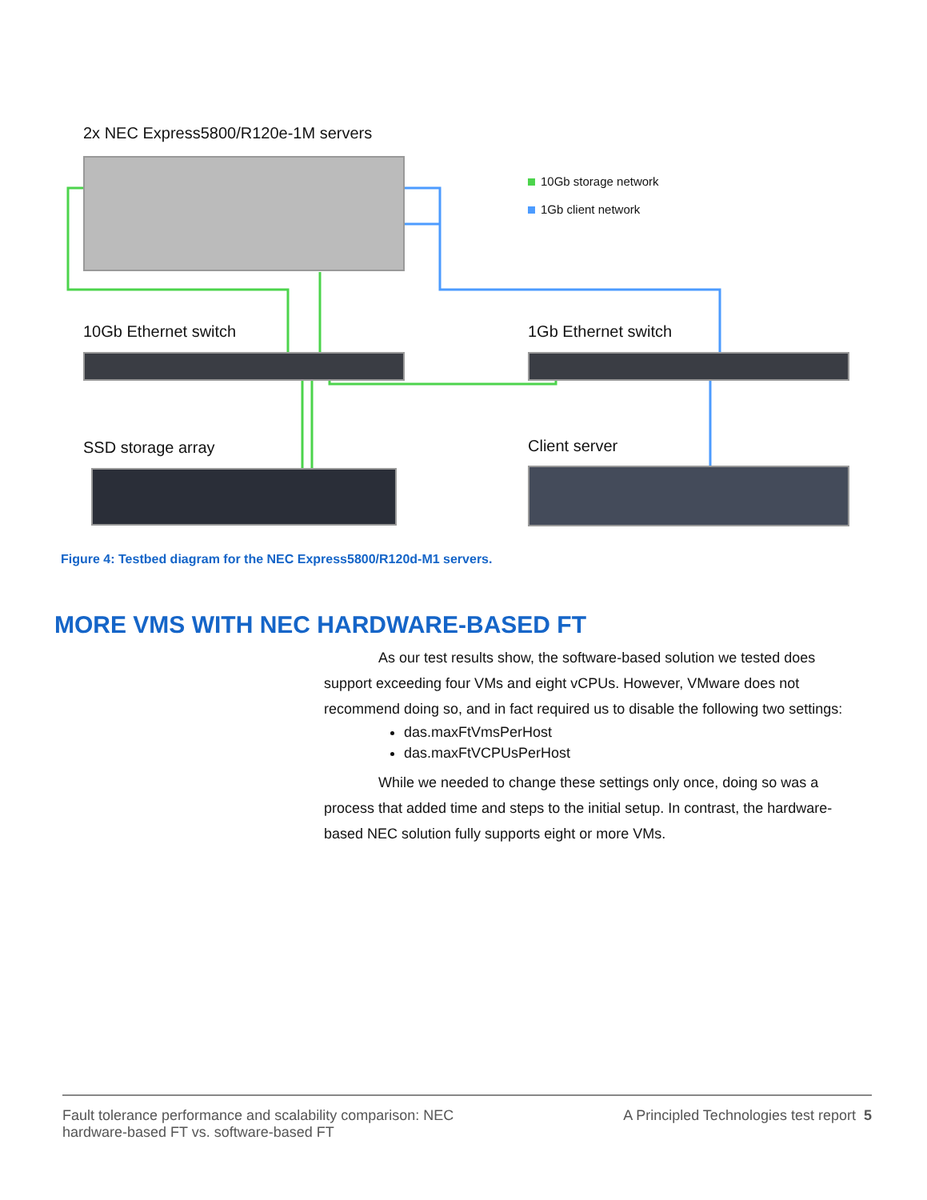2x NEC Express5800/R120e-1M servers
10Gb storage network
1Gb client network
10Gb Ethernet switch 1Gb Ethernet switch
SSD storage array Client server
Figure 4: Testbed diagram for the NEC Express5800/R120d-M1 servers.
MORE VMS WITH NEC HARDWARE-BASED FT
As our test results show, the software-based solution we tested does support exceeding four VMs and eight vCPUs. However, VMware does not recommend doing so, and in fact required us to disable the following two settings:
das.maxFtVmsPerHost
das.maxFtVCPUsPerHost
While we needed to change these settings only once, doing so was a process that added time and steps to the initial setup. In contrast, the hardware-based NEC solution fully supports eight or more VMs.
Fault tolerance performance and scalability comparison: NEC
hardware-based FT vs. software-based FT
A Principled Technologies test report 5